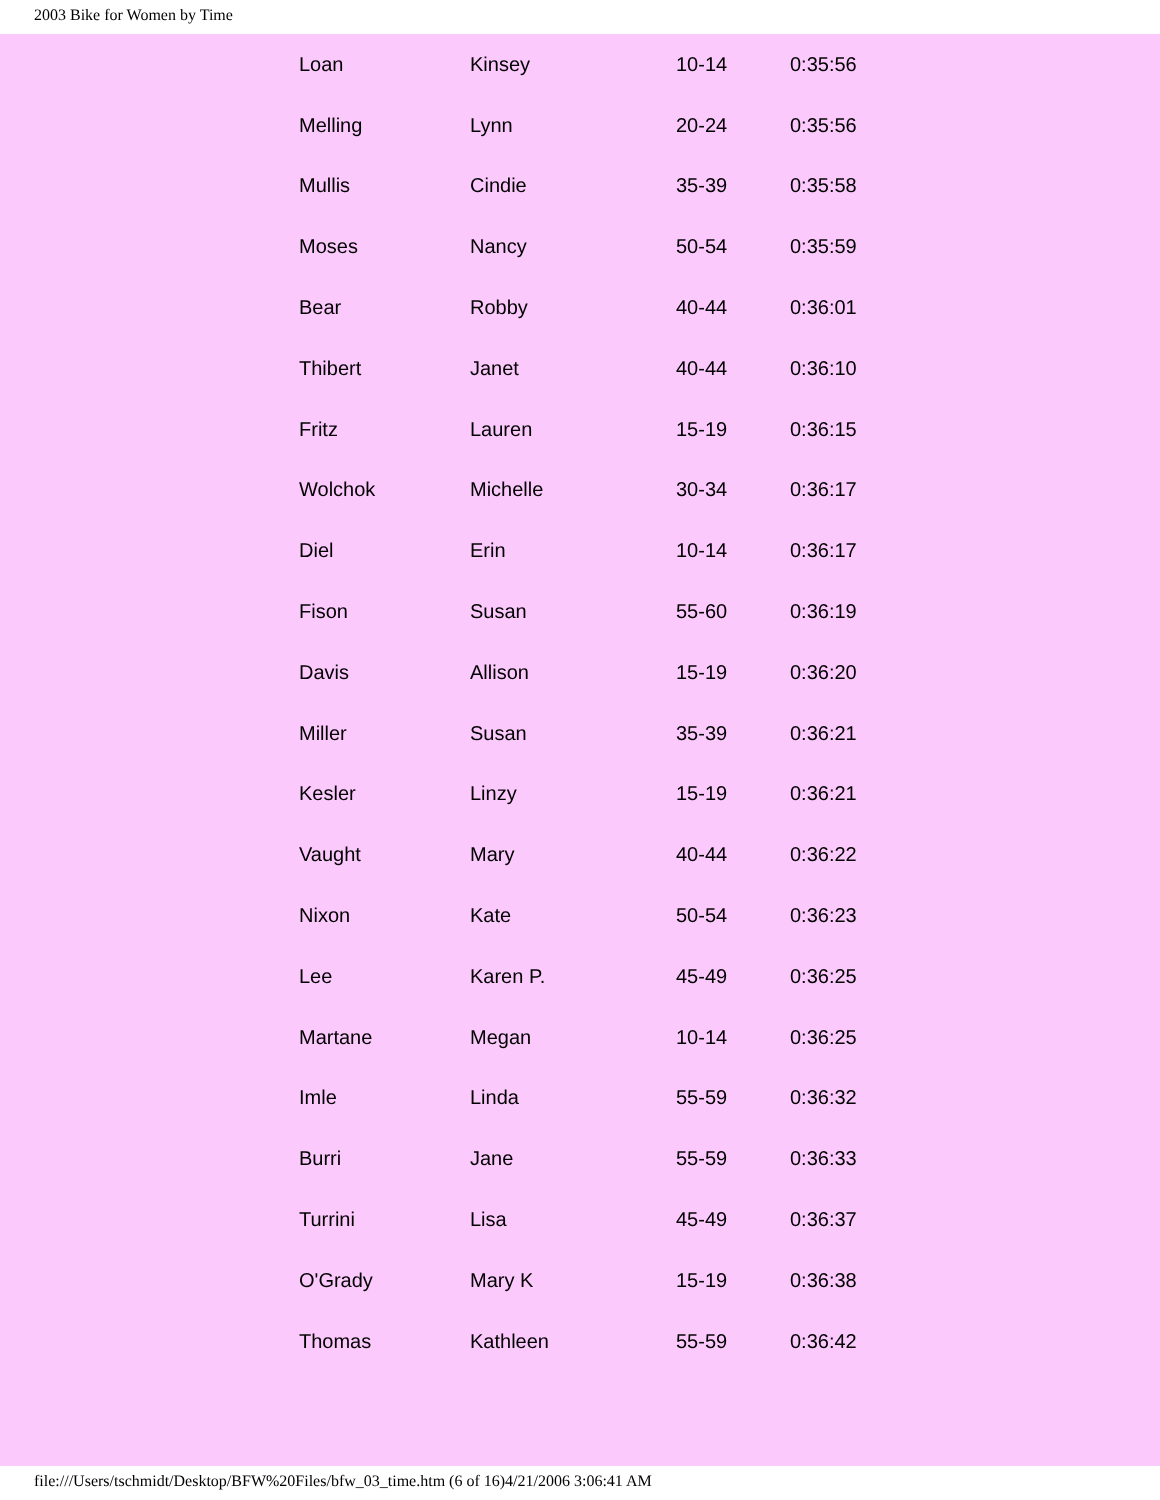2003 Bike for Women by Time
| Loan | Kinsey | 10-14 | 0:35:56 |
| Melling | Lynn | 20-24 | 0:35:56 |
| Mullis | Cindie | 35-39 | 0:35:58 |
| Moses | Nancy | 50-54 | 0:35:59 |
| Bear | Robby | 40-44 | 0:36:01 |
| Thibert | Janet | 40-44 | 0:36:10 |
| Fritz | Lauren | 15-19 | 0:36:15 |
| Wolchok | Michelle | 30-34 | 0:36:17 |
| Diel | Erin | 10-14 | 0:36:17 |
| Fison | Susan | 55-60 | 0:36:19 |
| Davis | Allison | 15-19 | 0:36:20 |
| Miller | Susan | 35-39 | 0:36:21 |
| Kesler | Linzy | 15-19 | 0:36:21 |
| Vaught | Mary | 40-44 | 0:36:22 |
| Nixon | Kate | 50-54 | 0:36:23 |
| Lee | Karen P. | 45-49 | 0:36:25 |
| Martane | Megan | 10-14 | 0:36:25 |
| Imle | Linda | 55-59 | 0:36:32 |
| Burri | Jane | 55-59 | 0:36:33 |
| Turrini | Lisa | 45-49 | 0:36:37 |
| O'Grady | Mary K | 15-19 | 0:36:38 |
| Thomas | Kathleen | 55-59 | 0:36:42 |
file:///Users/tschmidt/Desktop/BFW%20Files/bfw_03_time.htm (6 of 16)4/21/2006 3:06:41 AM